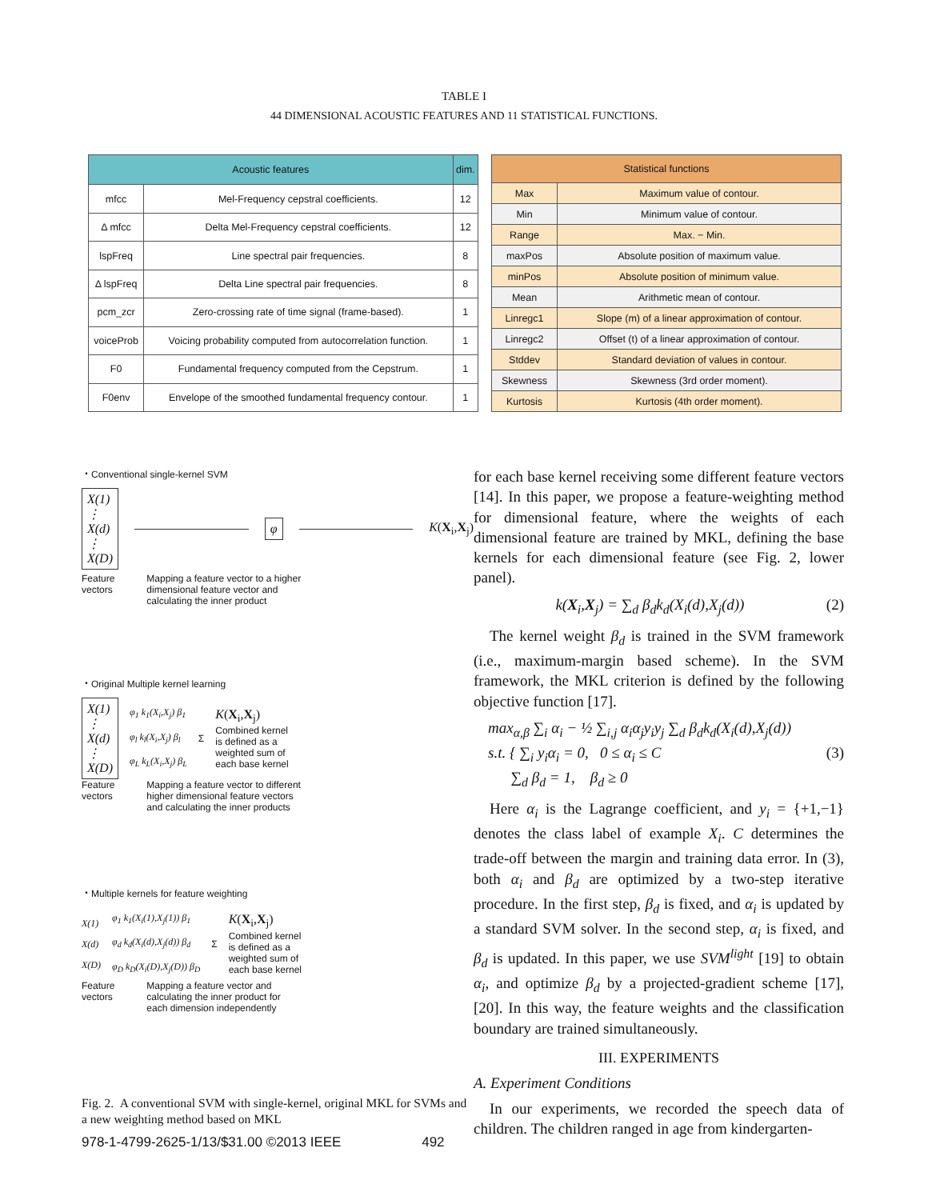TABLE I
44 DIMENSIONAL ACOUSTIC FEATURES AND 11 STATISTICAL FUNCTIONS.
| Acoustic features | | dim. |
| --- | --- | --- |
| mfcc | Mel-Frequency cepstral coefficients. | 12 |
| Δ mfcc | Delta Mel-Frequency cepstral coefficients. | 12 |
| lspFreq | Line spectral pair frequencies. | 8 |
| Δ lspFreq | Delta Line spectral pair frequencies. | 8 |
| pcm_zcr | Zero-crossing rate of time signal (frame-based). | 1 |
| voiceProb | Voicing probability computed from autocorrelation function. | 1 |
| F0 | Fundamental frequency computed from the Cepstrum. | 1 |
| F0env | Envelope of the smoothed fundamental frequency contour. | 1 |
| Statistical functions | |
| --- | --- |
| Max | Maximum value of contour. |
| Min | Minimum value of contour. |
| Range | Max. − Min. |
| maxPos | Absolute position of maximum value. |
| minPos | Absolute position of minimum value. |
| Mean | Arithmetic mean of contour. |
| Linregc1 | Slope (m) of a linear approximation of contour. |
| Linregc2 | Offset (t) of a linear approximation of contour. |
| Stddev | Standard deviation of values in contour. |
| Skewness | Skewness (3rd order moment). |
| Kurtosis | Kurtosis (4th order moment). |
・Conventional single-kernel SVM
X(1)
⋮
X(d)
⋮
X(D)
φ
K(X<sub>i</sub>,X<sub>j</sub>)
Feature
vectors
Mapping a feature vector to a higher
dimensional feature vector and
calculating the inner product
・Original Multiple kernel learning
X(1)
⋮
X(d)
⋮
X(D)
φ<sub>1</sub> k<sub>1</sub>(X<sub>i</sub>,X<sub>j</sub>) β<sub>1</sub>
φ<sub>l</sub> k<sub>l</sub>(X<sub>i</sub>,X<sub>j</sub>) β<sub>l</sub>
φ<sub>L</sub> k<sub>L</sub>(X<sub>i</sub>,X<sub>j</sub>) β<sub>L</sub>
Σ
K(X<sub>i</sub>,X<sub>j</sub>)
Combined kernel
is defined as a
weighted sum of
each base kernel
Feature
vectors
Mapping a feature vector to different
higher dimensional feature vectors
and calculating the inner products
・Multiple kernels for feature weighting
X(1)
X(d)
X(D)
φ<sub>1</sub> k<sub>1</sub>(X<sub>i</sub>(1),X<sub>j</sub>(1)) β<sub>1</sub>
φ<sub>d</sub> k<sub>d</sub>(X<sub>i</sub>(d),X<sub>j</sub>(d)) β<sub>d</sub>
φ<sub>D</sub> k<sub>D</sub>(X<sub>i</sub>(D),X<sub>j</sub>(D)) β<sub>D</sub>
Σ
K(X<sub>i</sub>,X<sub>j</sub>)
Combined kernel
is defined as a
weighted sum of
each base kernel
Feature
vectors
Mapping a feature vector and
calculating the inner product for
each dimension independently
Fig. 2. A conventional SVM with single-kernel, original MKL for SVMs and a new weighting method based on MKL
for each base kernel receiving some different feature vectors [14]. In this paper, we propose a feature-weighting method for dimensional feature, where the weights of each dimensional feature are trained by MKL, defining the base kernels for each dimensional feature (see Fig. 2, lower panel).
k(X<sub>i</sub>,X<sub>j</sub>) = ∑<sub>d</sub> β<sub>d</sub>k<sub>d</sub>(X<sub>i</sub>(d),X<sub>j</sub>(d)) (2)
The kernel weight β<sub>d</sub> is trained in the SVM framework (i.e., maximum-margin based scheme). In the SVM framework, the MKL criterion is defined by the following objective function [17].
max<sub>α,β</sub> ∑<sub>i</sub> α<sub>i</sub> − ½ ∑<sub>i,j</sub> α<sub>i</sub>α<sub>j</sub>y<sub>i</sub>y<sub>j</sub> ∑<sub>d</sub> β<sub>d</sub>k<sub>d</sub>(X<sub>i</sub>(d),X<sub>j</sub>(d))
s.t. { ∑<sub>i</sub> y<sub>i</sub>α<sub>i</sub> = 0, 0 ≤ α<sub>i</sub> ≤ C (3)
∑<sub>d</sub> β<sub>d</sub> = 1, β<sub>d</sub> ≥ 0
Here α<sub>i</sub> is the Lagrange coefficient, and y<sub>i</sub> = {+1,−1} denotes the class label of example X<sub>i</sub>. C determines the trade-off between the margin and training data error. In (3), both α<sub>i</sub> and β<sub>d</sub> are optimized by a two-step iterative procedure. In the first step, β<sub>d</sub> is fixed, and α<sub>i</sub> is updated by a standard SVM solver. In the second step, α<sub>i</sub> is fixed, and β<sub>d</sub> is updated. In this paper, we use SVM<sup>light</sup> [19] to obtain α<sub>i</sub>, and optimize β<sub>d</sub> by a projected-gradient scheme [17], [20]. In this way, the feature weights and the classification boundary are trained simultaneously.
III. EXPERIMENTS
A. Experiment Conditions
In our experiments, we recorded the speech data of children. The children ranged in age from kindergarten-
978-1-4799-2625-1/13/$31.00 ©2013 IEEE 492